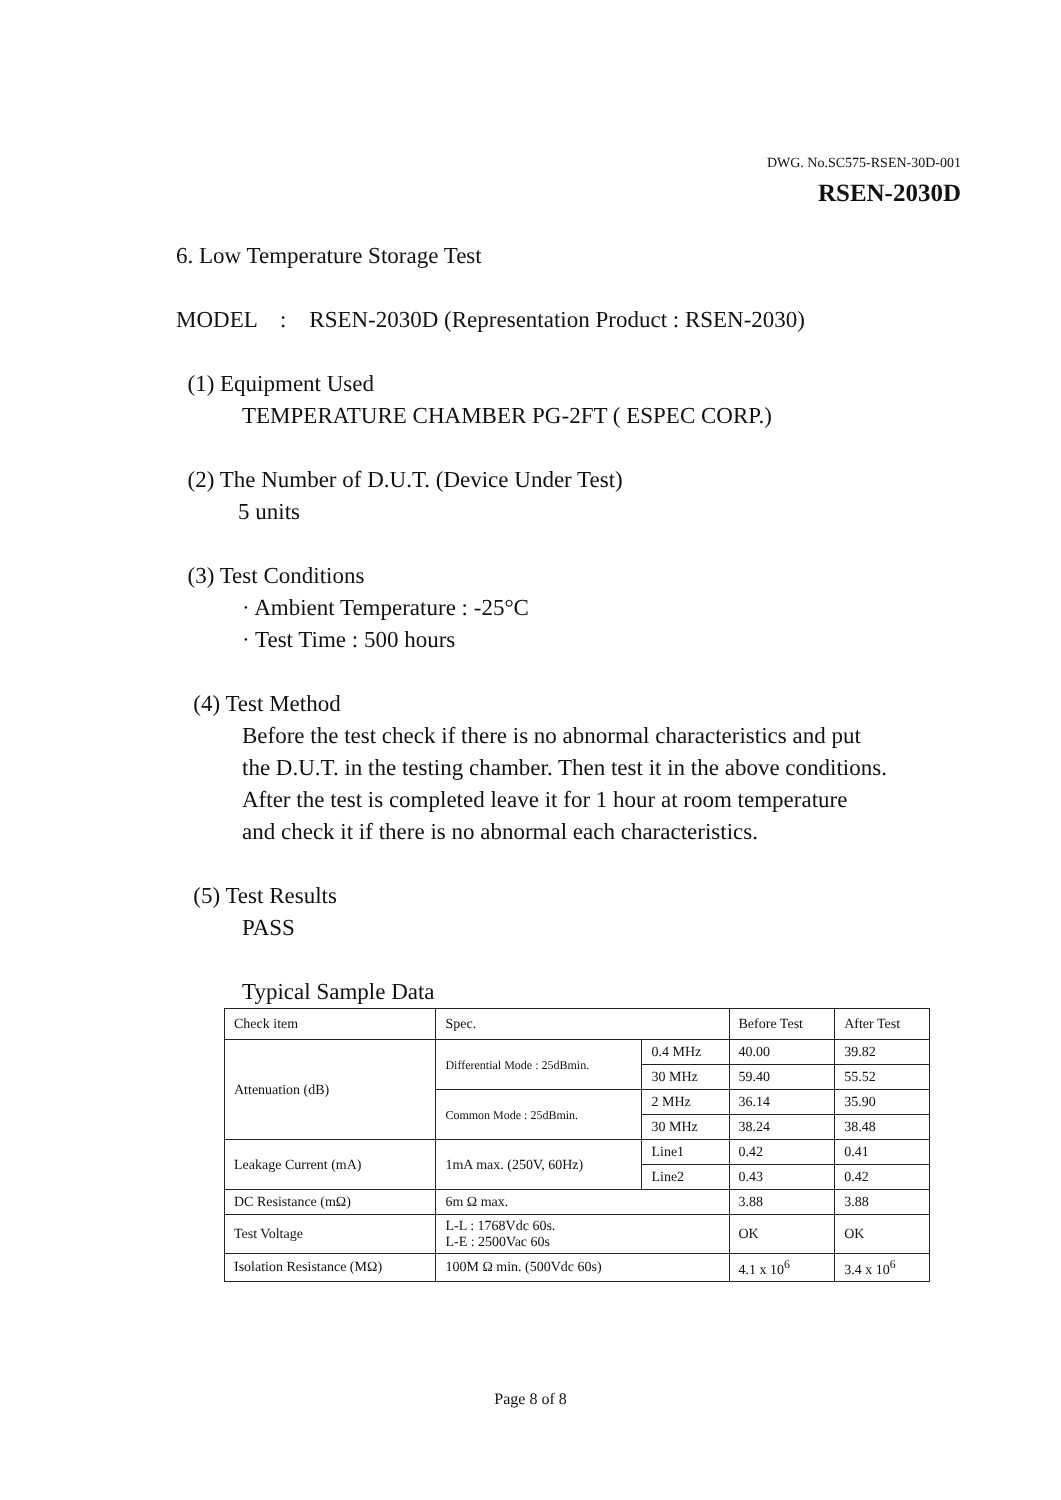DWG. No.SC575-RSEN-30D-001
RSEN-2030D
6. Low Temperature Storage Test
MODEL : RSEN-2030D (Representation Product : RSEN-2030)
(1) Equipment Used
TEMPERATURE CHAMBER PG-2FT ( ESPEC CORP.)
(2) The Number of D.U.T. (Device Under Test)
5 units
(3) Test Conditions
· Ambient Temperature : -25°C
· Test Time : 500 hours
(4) Test Method
Before the test check if there is no abnormal characteristics and put
the D.U.T. in the testing chamber. Then test it in the above conditions.
After the test is completed leave it for 1 hour at room temperature
and check it if there is no abnormal each characteristics.
(5) Test Results
PASS
Typical Sample Data
| Check item | Spec. | | Before Test | After Test |
| Attenuation (dB) | Differential Mode : 25dBmin. | 0.4 MHz | 40.00 | 39.82 |
| | | 30 MHz | 59.40 | 55.52 |
| | Common Mode : 25dBmin. | 2 MHz | 36.14 | 35.90 |
| | | 30 MHz | 38.24 | 38.48 |
| Leakage Current (mA) | 1mA max. (250V, 60Hz) | Line1 | 0.42 | 0.41 |
| | | Line2 | 0.43 | 0.42 |
| DC Resistance (mΩ) | 6m Ω max. | | 3.88 | 3.88 |
| Test Voltage | L-L : 1768Vdc 60s. L-E : 2500Vac 60s | | OK | OK |
| Isolation Resistance (MΩ) | 100M Ω min. (500Vdc 60s) | | 4.1 x 10<sup>6</sup> | 3.4 x 10<sup>6</sup> |
Page 8 of 8